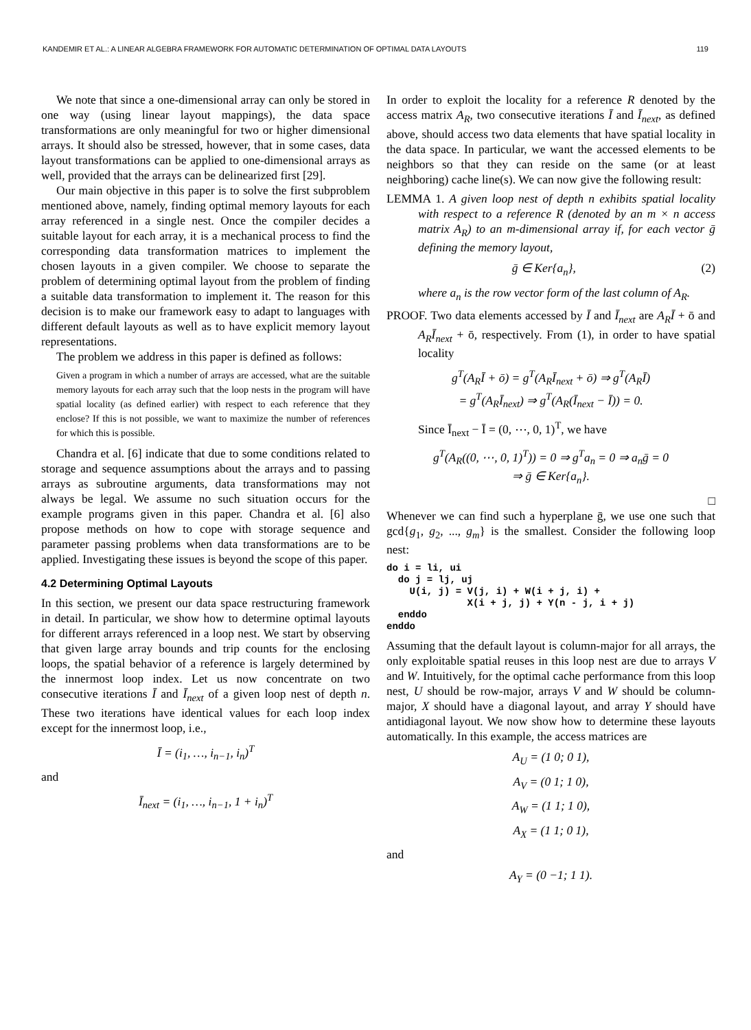KANDEMIR ET AL.: A LINEAR ALGEBRA FRAMEWORK FOR AUTOMATIC DETERMINATION OF OPTIMAL DATA LAYOUTS 119
We note that since a one-dimensional array can only be stored in one way (using linear layout mappings), the data space transformations are only meaningful for two or higher dimensional arrays. It should also be stressed, however, that in some cases, data layout transformations can be applied to one-dimensional arrays as well, provided that the arrays can be delinearized first [29].
Our main objective in this paper is to solve the first subproblem mentioned above, namely, finding optimal memory layouts for each array referenced in a single nest. Once the compiler decides a suitable layout for each array, it is a mechanical process to find the corresponding data transformation matrices to implement the chosen layouts in a given compiler. We choose to separate the problem of determining optimal layout from the problem of finding a suitable data transformation to implement it. The reason for this decision is to make our framework easy to adapt to languages with different default layouts as well as to have explicit memory layout representations.
The problem we address in this paper is defined as follows:
Given a program in which a number of arrays are accessed, what are the suitable memory layouts for each array such that the loop nests in the program will have spatial locality (as defined earlier) with respect to each reference that they enclose? If this is not possible, we want to maximize the number of references for which this is possible.
Chandra et al. [6] indicate that due to some conditions related to storage and sequence assumptions about the arrays and to passing arrays as subroutine arguments, data transformations may not always be legal. We assume no such situation occurs for the example programs given in this paper. Chandra et al. [6] also propose methods on how to cope with storage sequence and parameter passing problems when data transformations are to be applied. Investigating these issues is beyond the scope of this paper.
4.2 Determining Optimal Layouts
In this section, we present our data space restructuring framework in detail. In particular, we show how to determine optimal layouts for different arrays referenced in a loop nest. We start by observing that given large array bounds and trip counts for the enclosing loops, the spatial behavior of a reference is largely determined by the innermost loop index. Let us now concentrate on two consecutive iterations Ī and Ī<sub>next</sub> of a given loop nest of depth n. These two iterations have identical values for each loop index except for the innermost loop, i.e.,
Ī = (i<sub>1</sub>, …, i<sub>n−1</sub>, i<sub>n</sub>)<sup>T</sup>
and
Ī<sub>next</sub> = (i<sub>1</sub>, …, i<sub>n−1</sub>, 1 + i<sub>n</sub>)<sup>T</sup>
In order to exploit the locality for a reference R denoted by the access matrix A<sub>R</sub>, two consecutive iterations Ī and Ī<sub>next</sub>, as defined above, should access two data elements that have spatial locality in the data space. In particular, we want the accessed elements to be neighbors so that they can reside on the same (or at least neighboring) cache line(s). We can now give the following result:
LEMMA 1. A given loop nest of depth n exhibits spatial locality with respect to a reference R (denoted by an m × n access matrix A<sub>R</sub>) to an m-dimensional array if, for each vector ḡ defining the memory layout,
ḡ ∈ Ker{a<sub>n</sub>}, (2)
where a<sub>n</sub> is the row vector form of the last column of A<sub>R</sub>.
PROOF. Two data elements accessed by Ī and Ī<sub>next</sub> are A<sub>R</sub>Ī + ō and A<sub>R</sub>Ī<sub>next</sub> + ō, respectively. From (1), in order to have spatial locality
g<sup>T</sup>(A<sub>R</sub>Ī + ō) = g<sup>T</sup>(A<sub>R</sub>Ī<sub>next</sub> + ō) ⇒ g<sup>T</sup>(A<sub>R</sub>Ī)
= g<sup>T</sup>(A<sub>R</sub>Ī<sub>next</sub>) ⇒ g<sup>T</sup>(A<sub>R</sub>(Ī<sub>next</sub> − Ī)) = 0.
Since Ī<sub>next</sub> − Ī = (0, ⋯, 0, 1)<sup>T</sup>, we have
g<sup>T</sup>(A<sub>R</sub>((0, ⋯, 0, 1)<sup>T</sup>)) = 0 ⇒ g<sup>T</sup>a<sub>n</sub> = 0 ⇒ a<sub>n</sub>ḡ = 0
⇒ ḡ ∈ Ker{a<sub>n</sub>}.
□
Whenever we can find such a hyperplane ḡ, we use one such that gcd{g<sub>1</sub>, g<sub>2</sub>, ..., g<sub>m</sub>} is the smallest. Consider the following loop nest:
do i = li, ui
  do j = lj, uj
    U(i, j) = V(j, i) + W(i + j, i) +
              X(i + j, j) + Y(n - j, i + j)
  enddo
enddo
Assuming that the default layout is column-major for all arrays, the only exploitable spatial reuses in this loop nest are due to arrays V and W. Intuitively, for the optimal cache performance from this loop nest, U should be row-major, arrays V and W should be column-major, X should have a diagonal layout, and array Y should have antidiagonal layout. We now show how to determine these layouts automatically. In this example, the access matrices are
A<sub>U</sub> = (1 0; 0 1),
A<sub>V</sub> = (0 1; 1 0),
A<sub>W</sub> = (1 1; 1 0),
A<sub>X</sub> = (1 1; 0 1),
and
A<sub>Y</sub> = (0 −1; 1 1).